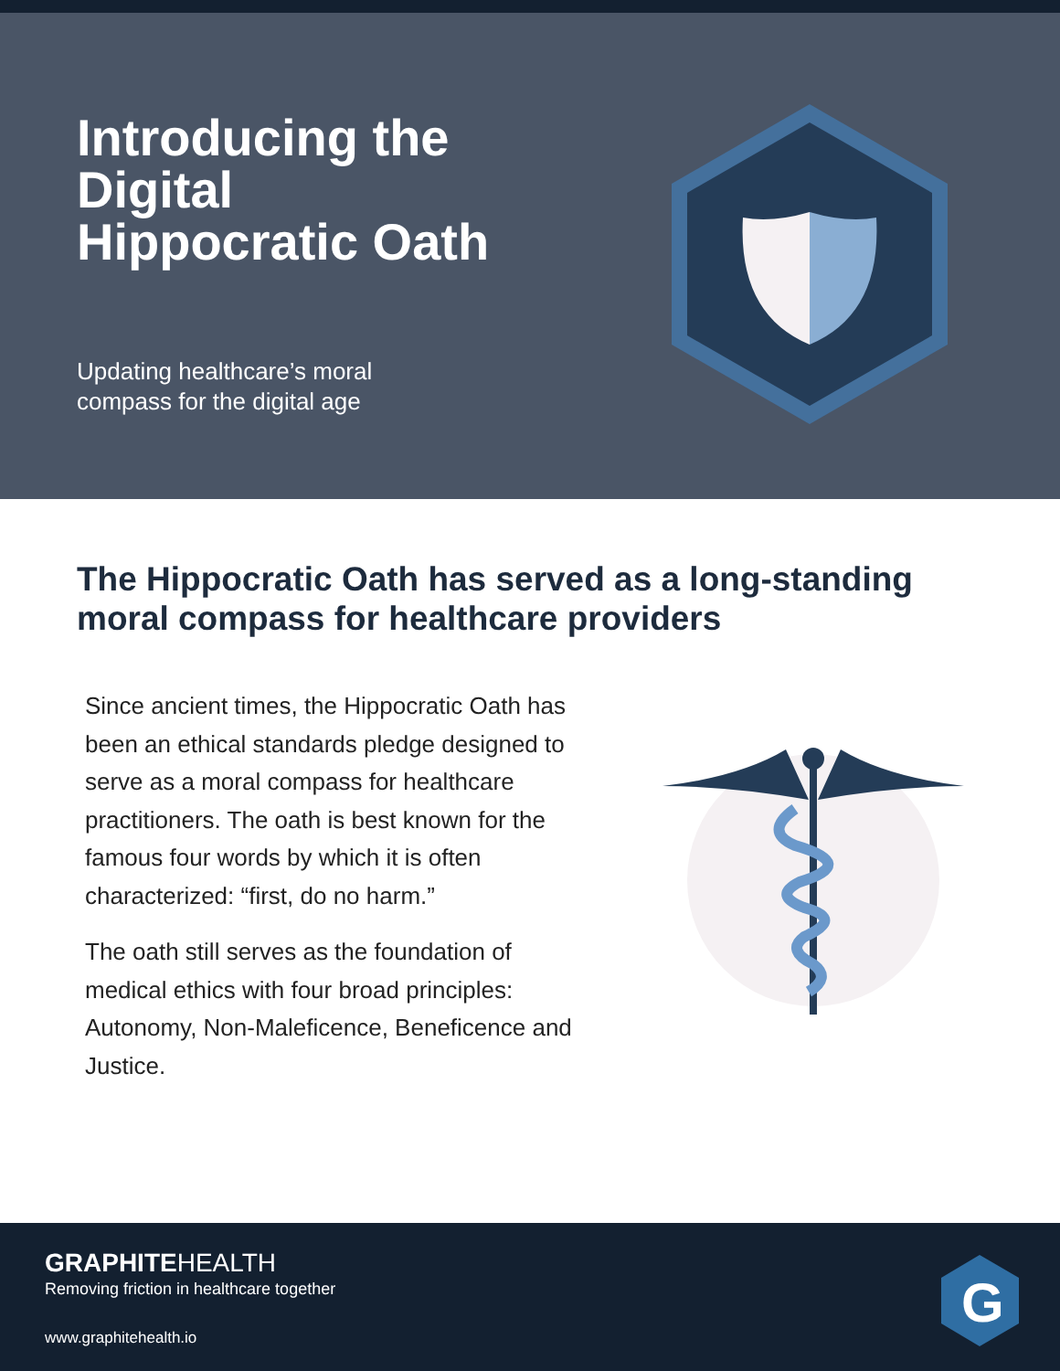Introducing the Digital Hippocratic Oath
Updating healthcare’s moral
compass for the digital age
The Hippocratic Oath has served as a long-standing moral compass for healthcare providers
Since ancient times, the Hippocratic Oath has been an ethical standards pledge designed to serve as a moral compass for healthcare practitioners. The oath is best known for the famous four words by which it is often characterized: “first, do no harm.”
The oath still serves as the foundation of medical ethics with four broad principles: Autonomy, Non-Maleficence, Beneficence and Justice.
GRAPHITEHEALTH
Removing friction in healthcare together
www.graphitehealth.io
G